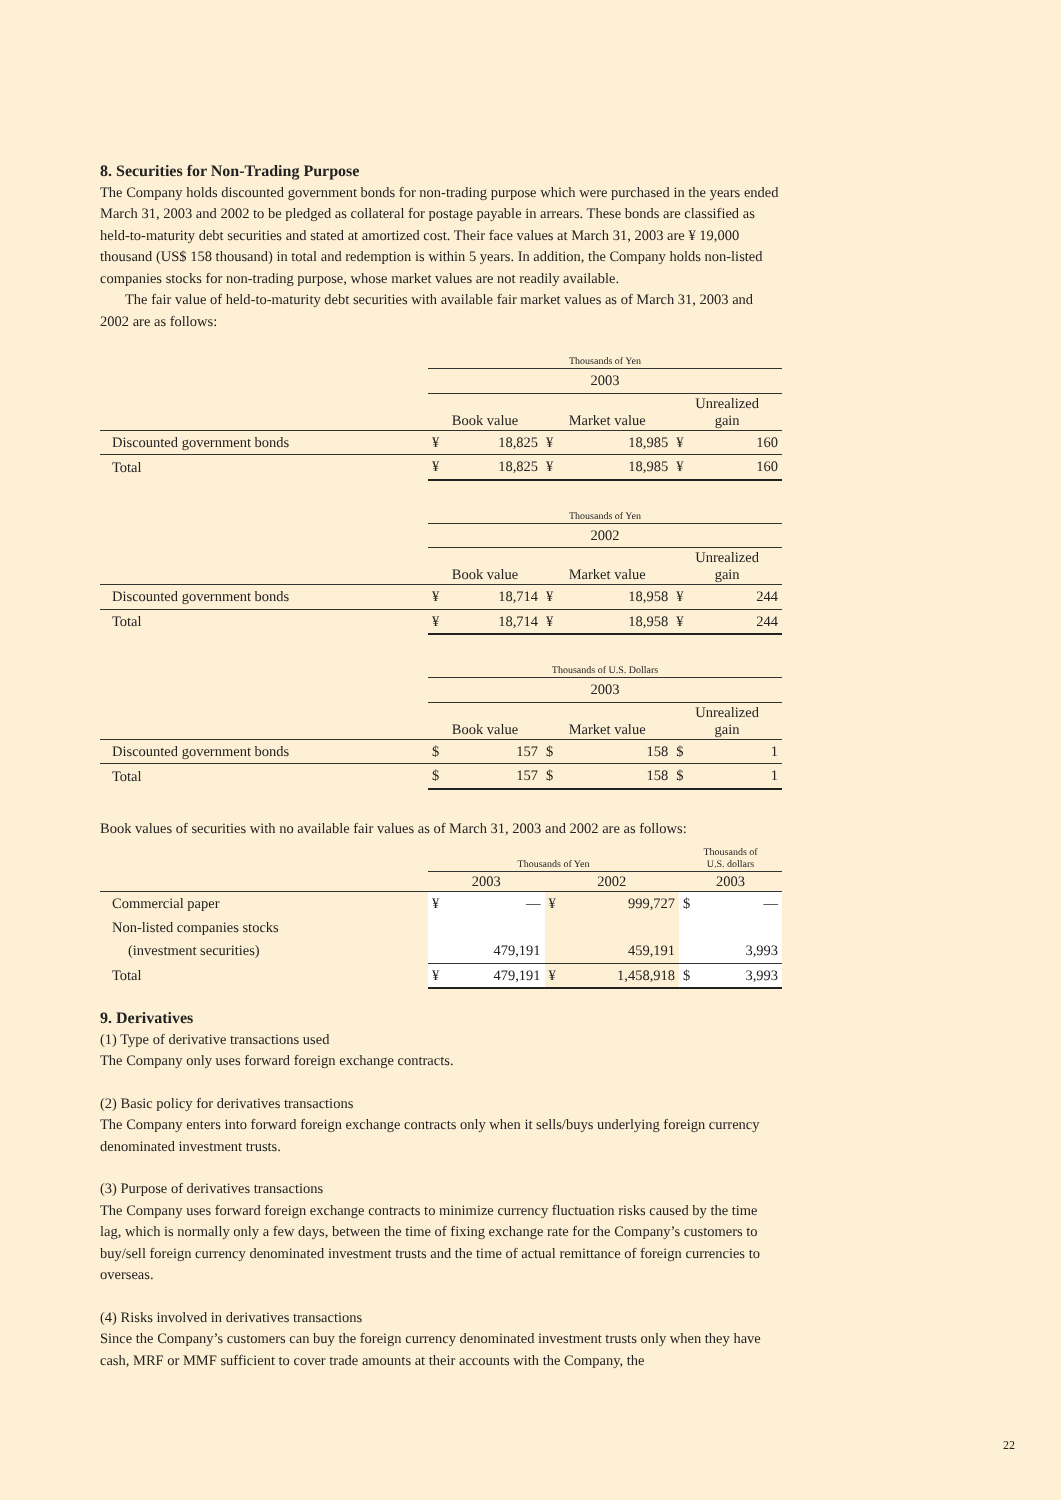8. Securities for Non-Trading Purpose
The Company holds discounted government bonds for non-trading purpose which were purchased in the years ended March 31, 2003 and 2002 to be pledged as collateral for postage payable in arrears. These bonds are classified as held-to-maturity debt securities and stated at amortized cost. Their face values at March 31, 2003 are ¥ 19,000 thousand (US$ 158 thousand) in total and redemption is within 5 years. In addition, the Company holds non-listed companies stocks for non-trading purpose, whose market values are not readily available.
The fair value of held-to-maturity debt securities with available fair market values as of March 31, 2003 and 2002 are as follows:
| | Thousands of Yen | | | | | |
| | 2003 | | | | | |
| | Book value | | Market value | | Unrealized gain | |
| Discounted government bonds | ¥ | 18,825 | ¥ | 18,985 | ¥ | 160 |
| Total | ¥ | 18,825 | ¥ | 18,985 | ¥ | 160 |
| | Thousands of Yen | | | | | |
| | 2002 | | | | | |
| | Book value | | Market value | | Unrealized gain | |
| Discounted government bonds | ¥ | 18,714 | ¥ | 18,958 | ¥ | 244 |
| Total | ¥ | 18,714 | ¥ | 18,958 | ¥ | 244 |
| | Thousands of U.S. Dollars | | | | | |
| | 2003 | | | | | |
| | Book value | | Market value | | Unrealized gain | |
| Discounted government bonds | $ | 157 | $ | 158 | $ | 1 |
| Total | $ | 157 | $ | 158 | $ | 1 |
Book values of securities with no available fair values as of March 31, 2003 and 2002 are as follows:
| | Thousands of Yen | | | | Thousands of U.S. dollars | |
| | 2003 | | 2002 | | 2003 | |
| Commercial paper | ¥ | — | ¥ | 999,727 | $ | — |
| Non-listed companies stocks | | | | | | |
| (investment securities) | | 479,191 | | 459,191 | | 3,993 |
| Total | ¥ | 479,191 | ¥ | 1,458,918 | $ | 3,993 |
9. Derivatives
(1) Type of derivative transactions used
The Company only uses forward foreign exchange contracts.
(2) Basic policy for derivatives transactions
The Company enters into forward foreign exchange contracts only when it sells/buys underlying foreign currency denominated investment trusts.
(3) Purpose of derivatives transactions
The Company uses forward foreign exchange contracts to minimize currency fluctuation risks caused by the time lag, which is normally only a few days, between the time of fixing exchange rate for the Company’s customers to buy/sell foreign currency denominated investment trusts and the time of actual remittance of foreign currencies to overseas.
(4) Risks involved in derivatives transactions
Since the Company’s customers can buy the foreign currency denominated investment trusts only when they have cash, MRF or MMF sufficient to cover trade amounts at their accounts with the Company, the
22